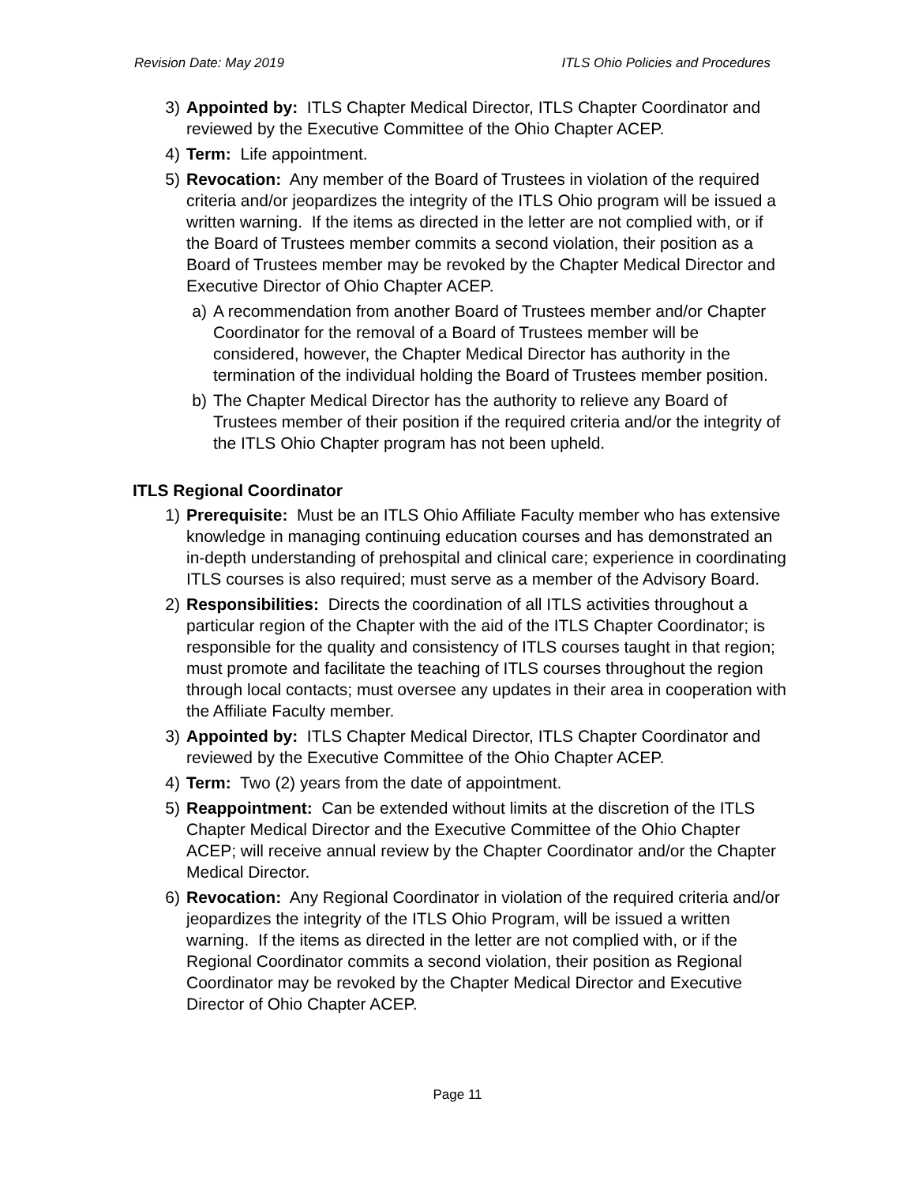Revision Date: May 2019 ITLS Ohio Policies and Procedures
3) Appointed by: ITLS Chapter Medical Director, ITLS Chapter Coordinator and reviewed by the Executive Committee of the Ohio Chapter ACEP.
4) Term: Life appointment.
5) Revocation: Any member of the Board of Trustees in violation of the required criteria and/or jeopardizes the integrity of the ITLS Ohio program will be issued a written warning. If the items as directed in the letter are not complied with, or if the Board of Trustees member commits a second violation, their position as a Board of Trustees member may be revoked by the Chapter Medical Director and Executive Director of Ohio Chapter ACEP.
a) A recommendation from another Board of Trustees member and/or Chapter Coordinator for the removal of a Board of Trustees member will be considered, however, the Chapter Medical Director has authority in the termination of the individual holding the Board of Trustees member position.
b) The Chapter Medical Director has the authority to relieve any Board of Trustees member of their position if the required criteria and/or the integrity of the ITLS Ohio Chapter program has not been upheld.
ITLS Regional Coordinator
1) Prerequisite: Must be an ITLS Ohio Affiliate Faculty member who has extensive knowledge in managing continuing education courses and has demonstrated an in-depth understanding of prehospital and clinical care; experience in coordinating ITLS courses is also required; must serve as a member of the Advisory Board.
2) Responsibilities: Directs the coordination of all ITLS activities throughout a particular region of the Chapter with the aid of the ITLS Chapter Coordinator; is responsible for the quality and consistency of ITLS courses taught in that region; must promote and facilitate the teaching of ITLS courses throughout the region through local contacts; must oversee any updates in their area in cooperation with the Affiliate Faculty member.
3) Appointed by: ITLS Chapter Medical Director, ITLS Chapter Coordinator and reviewed by the Executive Committee of the Ohio Chapter ACEP.
4) Term: Two (2) years from the date of appointment.
5) Reappointment: Can be extended without limits at the discretion of the ITLS Chapter Medical Director and the Executive Committee of the Ohio Chapter ACEP; will receive annual review by the Chapter Coordinator and/or the Chapter Medical Director.
6) Revocation: Any Regional Coordinator in violation of the required criteria and/or jeopardizes the integrity of the ITLS Ohio Program, will be issued a written warning. If the items as directed in the letter are not complied with, or if the Regional Coordinator commits a second violation, their position as Regional Coordinator may be revoked by the Chapter Medical Director and Executive Director of Ohio Chapter ACEP.
Page 11